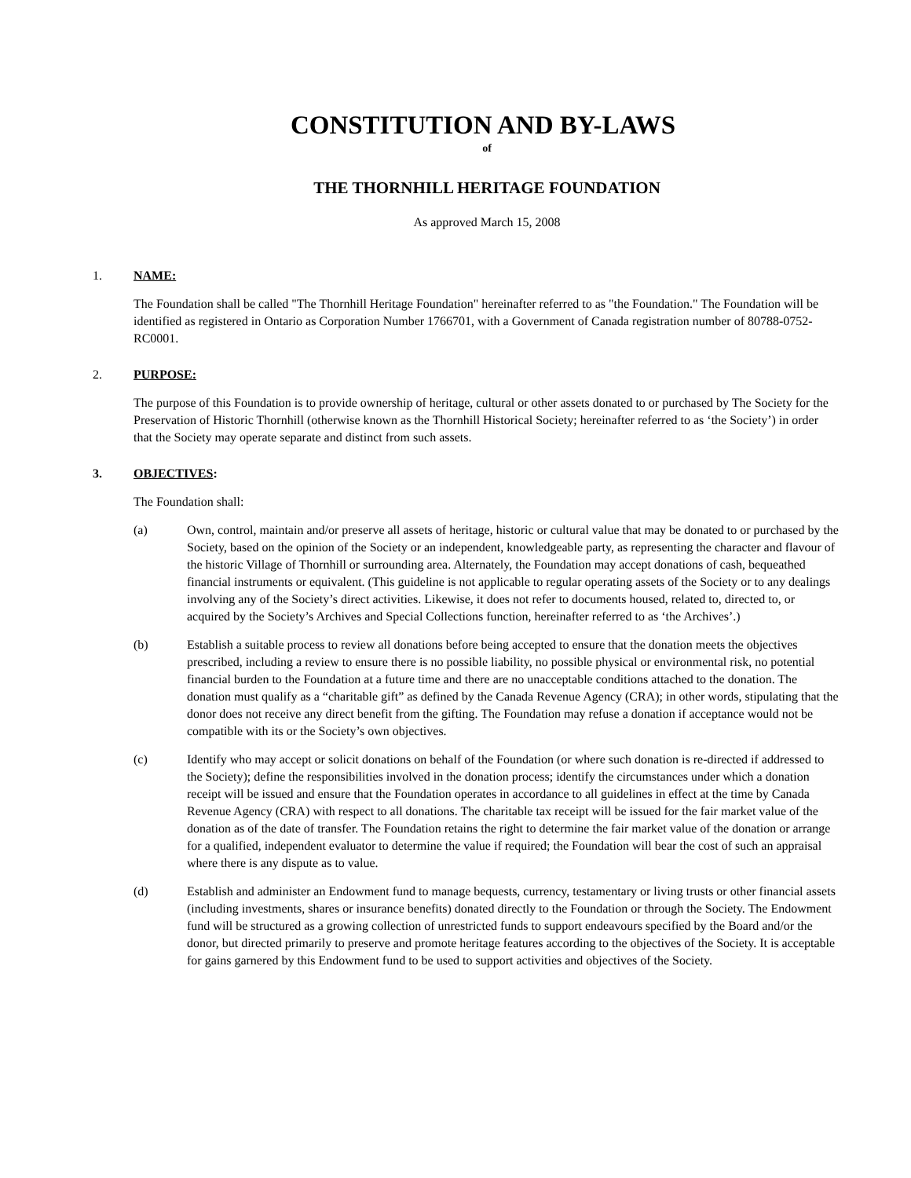CONSTITUTION AND BY-LAWS
of
THE THORNHILL HERITAGE FOUNDATION
As approved March 15, 2008
1. NAME:
The Foundation shall be called "The Thornhill Heritage Foundation" hereinafter referred to as "the Foundation." The Foundation will be identified as registered in Ontario as Corporation Number 1766701, with a Government of Canada registration number of 80788-0752-RC0001.
2. PURPOSE:
The purpose of this Foundation is to provide ownership of heritage, cultural or other assets donated to or purchased by The Society for the Preservation of Historic Thornhill (otherwise known as the Thornhill Historical Society; hereinafter referred to as ‘the Society’) in order that the Society may operate separate and distinct from such assets.
3. OBJECTIVES:
The Foundation shall:
(a) Own, control, maintain and/or preserve all assets of heritage, historic or cultural value that may be donated to or purchased by the Society, based on the opinion of the Society or an independent, knowledgeable party, as representing the character and flavour of the historic Village of Thornhill or surrounding area. Alternately, the Foundation may accept donations of cash, bequeathed financial instruments or equivalent. (This guideline is not applicable to regular operating assets of the Society or to any dealings involving any of the Society’s direct activities. Likewise, it does not refer to documents housed, related to, directed to, or acquired by the Society’s Archives and Special Collections function, hereinafter referred to as ‘the Archives’.)
(b) Establish a suitable process to review all donations before being accepted to ensure that the donation meets the objectives prescribed, including a review to ensure there is no possible liability, no possible physical or environmental risk, no potential financial burden to the Foundation at a future time and there are no unacceptable conditions attached to the donation. The donation must qualify as a “charitable gift” as defined by the Canada Revenue Agency (CRA); in other words, stipulating that the donor does not receive any direct benefit from the gifting. The Foundation may refuse a donation if acceptance would not be compatible with its or the Society’s own objectives.
(c) Identify who may accept or solicit donations on behalf of the Foundation (or where such donation is re-directed if addressed to the Society); define the responsibilities involved in the donation process; identify the circumstances under which a donation receipt will be issued and ensure that the Foundation operates in accordance to all guidelines in effect at the time by Canada Revenue Agency (CRA) with respect to all donations. The charitable tax receipt will be issued for the fair market value of the donation as of the date of transfer. The Foundation retains the right to determine the fair market value of the donation or arrange for a qualified, independent evaluator to determine the value if required; the Foundation will bear the cost of such an appraisal where there is any dispute as to value.
(d) Establish and administer an Endowment fund to manage bequests, currency, testamentary or living trusts or other financial assets (including investments, shares or insurance benefits) donated directly to the Foundation or through the Society. The Endowment fund will be structured as a growing collection of unrestricted funds to support endeavours specified by the Board and/or the donor, but directed primarily to preserve and promote heritage features according to the objectives of the Society. It is acceptable for gains garnered by this Endowment fund to be used to support activities and objectives of the Society.